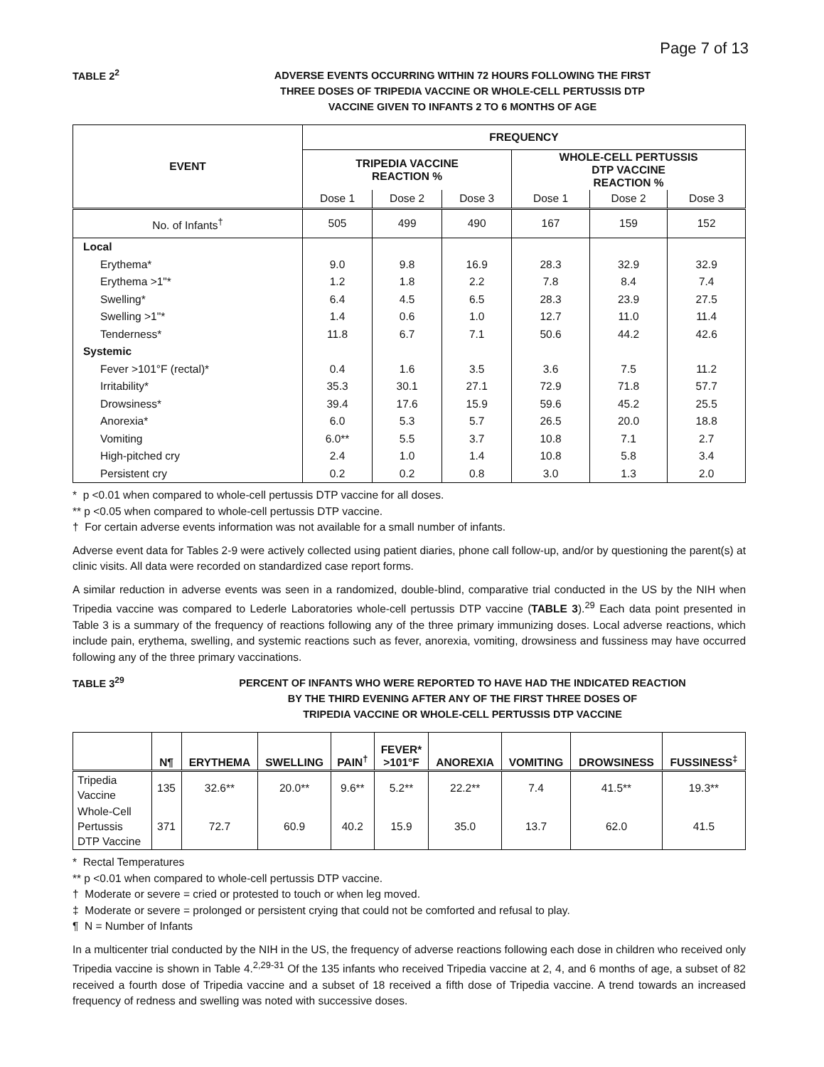Page 7 of 13
TABLE 2<sup>2</sup>
ADVERSE EVENTS OCCURRING WITHIN 72 HOURS FOLLOWING THE FIRST
THREE DOSES OF TRIPEDIA VACCINE OR WHOLE-CELL PERTUSSIS DTP
VACCINE GIVEN TO INFANTS 2 TO 6 MONTHS OF AGE
| EVENT | FREQUENCY | | | | | |
| --- | --- | --- | --- | --- | --- | --- |
| | TRIPEDIA VACCINE REACTION % | | | WHOLE-CELL PERTUSSIS DTP VACCINE REACTION % | | |
| | Dose 1 | Dose 2 | Dose 3 | Dose 1 | Dose 2 | Dose 3 |
| No. of Infants<sup>†</sup> | 505 | 499 | 490 | 167 | 159 | 152 |
| Local | | | | | | |
| Erythema* | 9.0 | 9.8 | 16.9 | 28.3 | 32.9 | 32.9 |
| Erythema >1"* | 1.2 | 1.8 | 2.2 | 7.8 | 8.4 | 7.4 |
| Swelling* | 6.4 | 4.5 | 6.5 | 28.3 | 23.9 | 27.5 |
| Swelling >1"* | 1.4 | 0.6 | 1.0 | 12.7 | 11.0 | 11.4 |
| Tenderness* | 11.8 | 6.7 | 7.1 | 50.6 | 44.2 | 42.6 |
| Systemic | | | | | | |
| Fever >101°F (rectal)* | 0.4 | 1.6 | 3.5 | 3.6 | 7.5 | 11.2 |
| Irritability* | 35.3 | 30.1 | 27.1 | 72.9 | 71.8 | 57.7 |
| Drowsiness* | 39.4 | 17.6 | 15.9 | 59.6 | 45.2 | 25.5 |
| Anorexia* | 6.0 | 5.3 | 5.7 | 26.5 | 20.0 | 18.8 |
| Vomiting | 6.0** | 5.5 | 3.7 | 10.8 | 7.1 | 2.7 |
| High-pitched cry | 2.4 | 1.0 | 1.4 | 10.8 | 5.8 | 3.4 |
| Persistent cry | 0.2 | 0.2 | 0.8 | 3.0 | 1.3 | 2.0 |
* p <0.01 when compared to whole-cell pertussis DTP vaccine for all doses.
** p <0.05 when compared to whole-cell pertussis DTP vaccine.
† For certain adverse events information was not available for a small number of infants.
Adverse event data for Tables 2-9 were actively collected using patient diaries, phone call follow-up, and/or by questioning the parent(s) at clinic visits. All data were recorded on standardized case report forms.
A similar reduction in adverse events was seen in a randomized, double-blind, comparative trial conducted in the US by the NIH when Tripedia vaccine was compared to Lederle Laboratories whole-cell pertussis DTP vaccine (TABLE 3).<sup>29</sup> Each data point presented in Table 3 is a summary of the frequency of reactions following any of the three primary immunizing doses. Local adverse reactions, which include pain, erythema, swelling, and systemic reactions such as fever, anorexia, vomiting, drowsiness and fussiness may have occurred following any of the three primary vaccinations.
TABLE 3<sup>29</sup>
PERCENT OF INFANTS WHO WERE REPORTED TO HAVE HAD THE INDICATED REACTION
BY THE THIRD EVENING AFTER ANY OF THE FIRST THREE DOSES OF
TRIPEDIA VACCINE OR WHOLE-CELL PERTUSSIS DTP VACCINE
| | N¶ | ERYTHEMA | SWELLING | PAIN<sup>†</sup> | FEVER* >101°F | ANOREXIA | VOMITING | DROWSINESS | FUSSINESS<sup>‡</sup> |
| --- | --- | --- | --- | --- | --- | --- | --- | --- | --- |
| Tripedia Vaccine | 135 | 32.6** | 20.0** | 9.6** | 5.2** | 22.2** | 7.4 | 41.5** | 19.3** |
| Whole-Cell Pertussis DTP Vaccine | 371 | 72.7 | 60.9 | 40.2 | 15.9 | 35.0 | 13.7 | 62.0 | 41.5 |
* Rectal Temperatures
** p <0.01 when compared to whole-cell pertussis DTP vaccine.
† Moderate or severe = cried or protested to touch or when leg moved.
‡ Moderate or severe = prolonged or persistent crying that could not be comforted and refusal to play.
¶ N = Number of Infants
In a multicenter trial conducted by the NIH in the US, the frequency of adverse reactions following each dose in children who received only Tripedia vaccine is shown in Table 4.<sup>2,29-31</sup> Of the 135 infants who received Tripedia vaccine at 2, 4, and 6 months of age, a subset of 82 received a fourth dose of Tripedia vaccine and a subset of 18 received a fifth dose of Tripedia vaccine. A trend towards an increased frequency of redness and swelling was noted with successive doses.